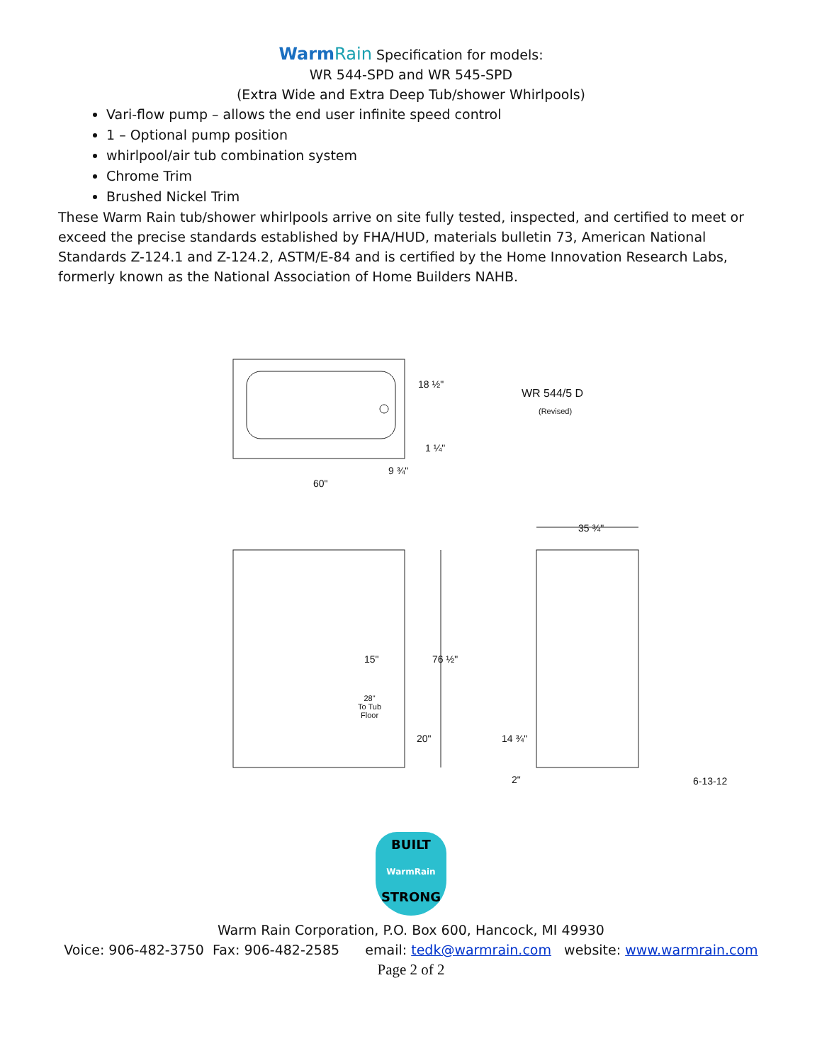WarmRain Specification for models:
WR 544-SPD and WR 545-SPD
(Extra Wide and Extra Deep Tub/shower Whirlpools)
Vari-flow pump – allows the end user infinite speed control
1 – Optional pump position
whirlpool/air tub combination system
Chrome Trim
Brushed Nickel Trim
These Warm Rain tub/shower whirlpools arrive on site fully tested, inspected, and certified to meet or exceed the precise standards established by FHA/HUD, materials bulletin 73, American National Standards Z-124.1 and Z-124.2, ASTM/E-84 and is certified by the Home Innovation Research Labs, formerly known as the National Association of Home Builders NAHB.
18 ½"
WR 544/5 D
(Revised)
1 ¼"
9 ¾"
60"
35 ¾"
15" 76 ½"
28"
To Tub
Floor
20" 14 ¾"
2" 6-13-12
BUILT
WarmRain
STRONG
Warm Rain Corporation, P.O. Box 600, Hancock, MI 49930
Voice: 906-482-3750 Fax: 906-482-2585 email: tedk@warmrain.com website: www.warmrain.com
Page 2 of 2